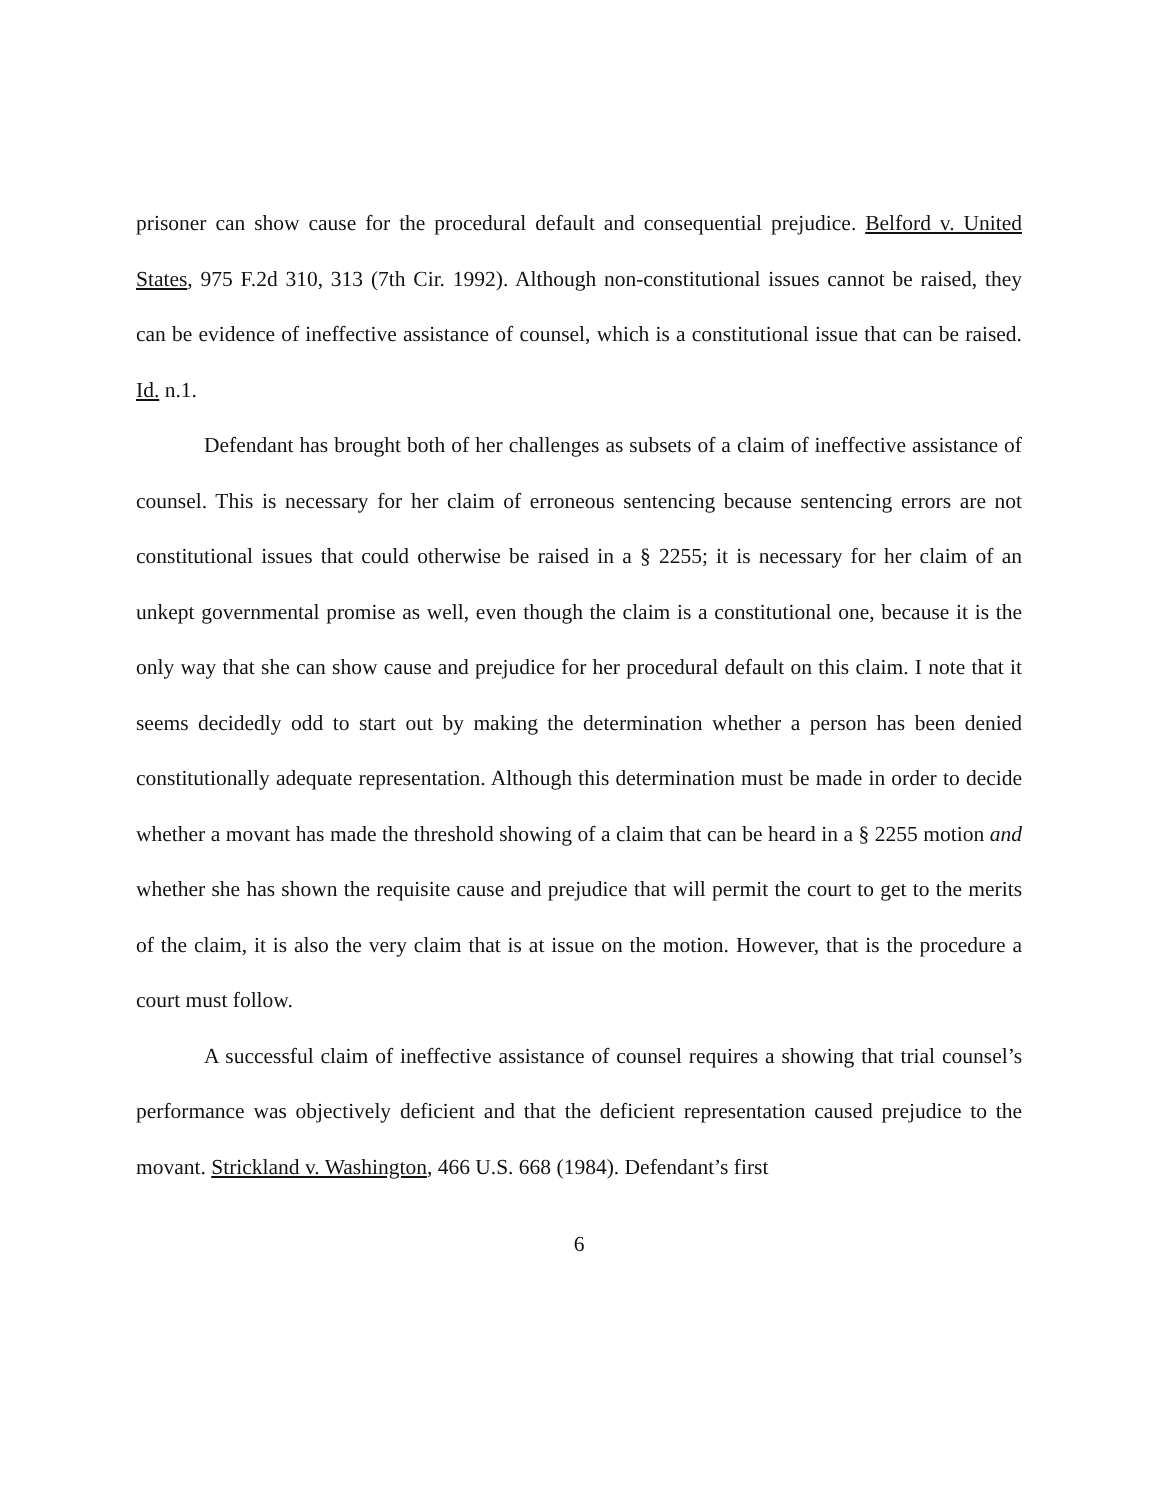prisoner can show cause for the procedural default and consequential prejudice. Belford v. United States, 975 F.2d 310, 313 (7th Cir. 1992). Although non-constitutional issues cannot be raised, they can be evidence of ineffective assistance of counsel, which is a constitutional issue that can be raised. Id. n.1.
Defendant has brought both of her challenges as subsets of a claim of ineffective assistance of counsel. This is necessary for her claim of erroneous sentencing because sentencing errors are not constitutional issues that could otherwise be raised in a § 2255; it is necessary for her claim of an unkept governmental promise as well, even though the claim is a constitutional one, because it is the only way that she can show cause and prejudice for her procedural default on this claim. I note that it seems decidedly odd to start out by making the determination whether a person has been denied constitutionally adequate representation. Although this determination must be made in order to decide whether a movant has made the threshold showing of a claim that can be heard in a § 2255 motion and whether she has shown the requisite cause and prejudice that will permit the court to get to the merits of the claim, it is also the very claim that is at issue on the motion. However, that is the procedure a court must follow.
A successful claim of ineffective assistance of counsel requires a showing that trial counsel’s performance was objectively deficient and that the deficient representation caused prejudice to the movant. Strickland v. Washington, 466 U.S. 668 (1984). Defendant’s first
6